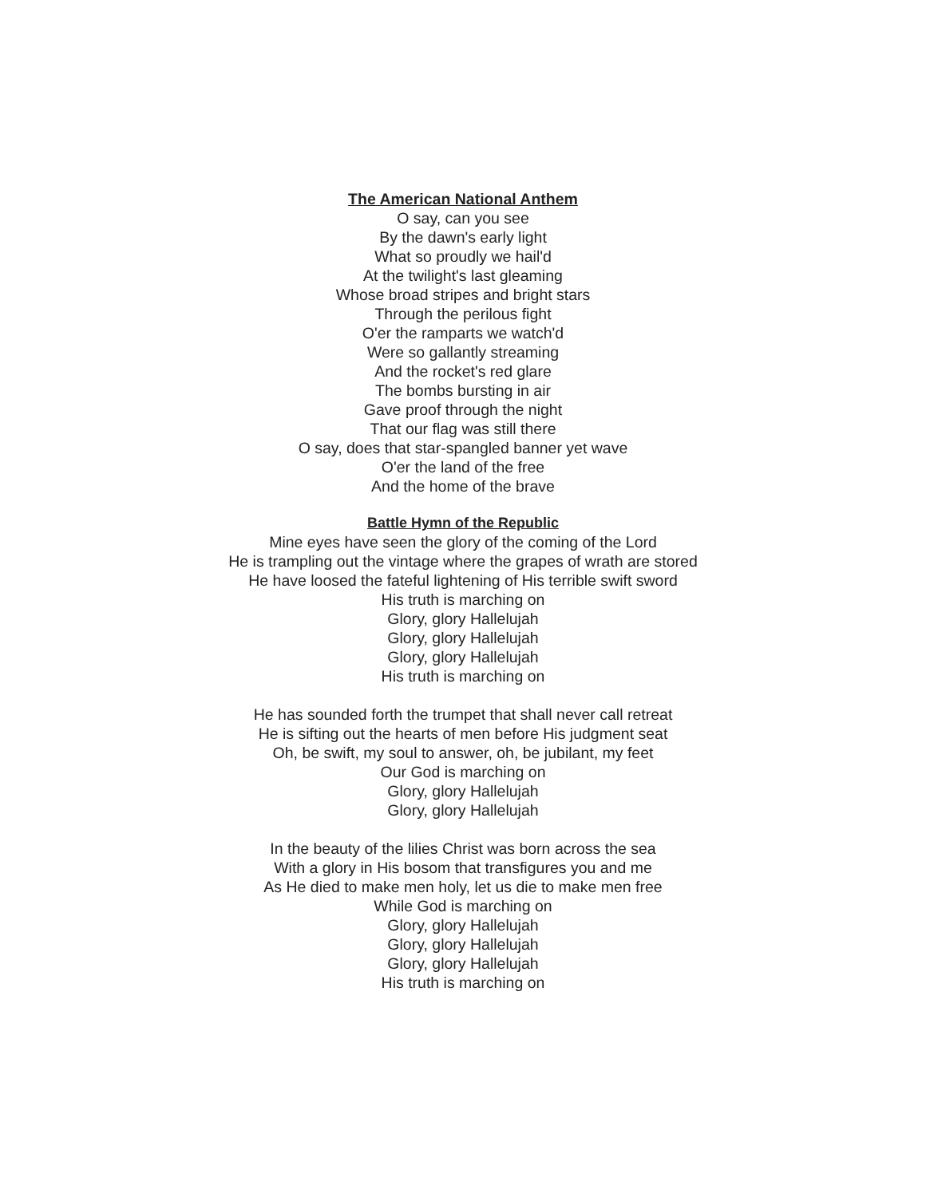The American National Anthem
O say, can you see
By the dawn's early light
What so proudly we hail'd
At the twilight's last gleaming
Whose broad stripes and bright stars
Through the perilous fight
O'er the ramparts we watch'd
Were so gallantly streaming
And the rocket's red glare
The bombs bursting in air
Gave proof through the night
That our flag was still there
O say, does that star-spangled banner yet wave
O'er the land of the free
And the home of the brave
Battle Hymn of the Republic
Mine eyes have seen the glory of the coming of the Lord
He is trampling out the vintage where the grapes of wrath are stored
He have loosed the fateful lightening of His terrible swift sword
His truth is marching on
Glory, glory Hallelujah
Glory, glory Hallelujah
Glory, glory Hallelujah
His truth is marching on
He has sounded forth the trumpet that shall never call retreat
He is sifting out the hearts of men before His judgment seat
Oh, be swift, my soul to answer, oh, be jubilant, my feet
Our God is marching on
Glory, glory Hallelujah
Glory, glory Hallelujah
In the beauty of the lilies Christ was born across the sea
With a glory in His bosom that transfigures you and me
As He died to make men holy, let us die to make men free
While God is marching on
Glory, glory Hallelujah
Glory, glory Hallelujah
Glory, glory Hallelujah
His truth is marching on